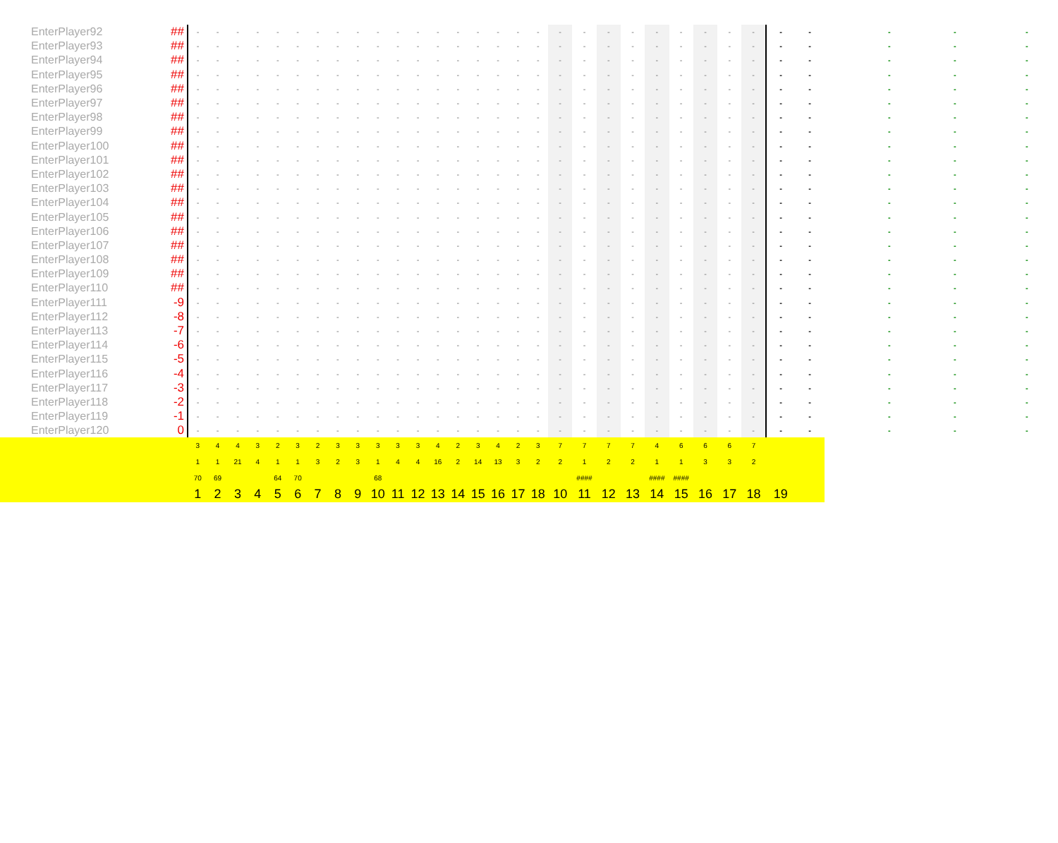| | EnterPlayer92 | ## | - | - | - | - | - | - | - | - | - | - | - | - | - | - | - | - | - | - | - | - | - | - | - | - | - | - | - | - | - | - | - | - |
| | EnterPlayer93 | ## | - | - | - | - | - | - | - | - | - | - | - | - | - | - | - | - | - | - | - | - | - | - | - | - | - | - | - | - | - | - | - | - |
| | EnterPlayer94 | ## | - | - | - | - | - | - | - | - | - | - | - | - | - | - | - | - | - | - | - | - | - | - | - | - | - | - | - | - | - | - | - | - |
| | EnterPlayer95 | ## | - | - | - | - | - | - | - | - | - | - | - | - | - | - | - | - | - | - | - | - | - | - | - | - | - | - | - | - | - | - | - | - |
| | EnterPlayer96 | ## | - | - | - | - | - | - | - | - | - | - | - | - | - | - | - | - | - | - | - | - | - | - | - | - | - | - | - | - | - | - | - | - |
| | EnterPlayer97 | ## | - | - | - | - | - | - | - | - | - | - | - | - | - | - | - | - | - | - | - | - | - | - | - | - | - | - | - | - | - | - | - | - |
| | EnterPlayer98 | ## | - | - | - | - | - | - | - | - | - | - | - | - | - | - | - | - | - | - | - | - | - | - | - | - | - | - | - | - | - | - | - | - |
| | EnterPlayer99 | ## | - | - | - | - | - | - | - | - | - | - | - | - | - | - | - | - | - | - | - | - | - | - | - | - | - | - | - | - | - | - | - | - |
| | EnterPlayer100 | ## | - | - | - | - | - | - | - | - | - | - | - | - | - | - | - | - | - | - | - | - | - | - | - | - | - | - | - | - | - | - | - | - |
| | EnterPlayer101 | ## | - | - | - | - | - | - | - | - | - | - | - | - | - | - | - | - | - | - | - | - | - | - | - | - | - | - | - | - | - | - | - | - |
| | EnterPlayer102 | ## | - | - | - | - | - | - | - | - | - | - | - | - | - | - | - | - | - | - | - | - | - | - | - | - | - | - | - | - | - | - | - | - |
| | EnterPlayer103 | ## | - | - | - | - | - | - | - | - | - | - | - | - | - | - | - | - | - | - | - | - | - | - | - | - | - | - | - | - | - | - | - | - |
| | EnterPlayer104 | ## | - | - | - | - | - | - | - | - | - | - | - | - | - | - | - | - | - | - | - | - | - | - | - | - | - | - | - | - | - | - | - | - |
| | EnterPlayer105 | ## | - | - | - | - | - | - | - | - | - | - | - | - | - | - | - | - | - | - | - | - | - | - | - | - | - | - | - | - | - | - | - | - |
| | EnterPlayer106 | ## | - | - | - | - | - | - | - | - | - | - | - | - | - | - | - | - | - | - | - | - | - | - | - | - | - | - | - | - | - | - | - | - |
| | EnterPlayer107 | ## | - | - | - | - | - | - | - | - | - | - | - | - | - | - | - | - | - | - | - | - | - | - | - | - | - | - | - | - | - | - | - | - |
| | EnterPlayer108 | ## | - | - | - | - | - | - | - | - | - | - | - | - | - | - | - | - | - | - | - | - | - | - | - | - | - | - | - | - | - | - | - | - |
| | EnterPlayer109 | ## | - | - | - | - | - | - | - | - | - | - | - | - | - | - | - | - | - | - | - | - | - | - | - | - | - | - | - | - | - | - | - | - |
| | EnterPlayer110 | ## | - | - | - | - | - | - | - | - | - | - | - | - | - | - | - | - | - | - | - | - | - | - | - | - | - | - | - | - | - | - | - | - |
| | EnterPlayer111 | -9 | - | - | - | - | - | - | - | - | - | - | - | - | - | - | - | - | - | - | - | - | - | - | - | - | - | - | - | - | - | - | - | - |
| | EnterPlayer112 | -8 | - | - | - | - | - | - | - | - | - | - | - | - | - | - | - | - | - | - | - | - | - | - | - | - | - | - | - | - | - | - | - | - |
| | EnterPlayer113 | -7 | - | - | - | - | - | - | - | - | - | - | - | - | - | - | - | - | - | - | - | - | - | - | - | - | - | - | - | - | - | - | - | - |
| | EnterPlayer114 | -6 | - | - | - | - | - | - | - | - | - | - | - | - | - | - | - | - | - | - | - | - | - | - | - | - | - | - | - | - | - | - | - | - |
| | EnterPlayer115 | -5 | - | - | - | - | - | - | - | - | - | - | - | - | - | - | - | - | - | - | - | - | - | - | - | - | - | - | - | - | - | - | - | - |
| | EnterPlayer116 | -4 | - | - | - | - | - | - | - | - | - | - | - | - | - | - | - | - | - | - | - | - | - | - | - | - | - | - | - | - | - | - | - | - |
| | EnterPlayer117 | -3 | - | - | - | - | - | - | - | - | - | - | - | - | - | - | - | - | - | - | - | - | - | - | - | - | - | - | - | - | - | - | - | - |
| | EnterPlayer118 | -2 | - | - | - | - | - | - | - | - | - | - | - | - | - | - | - | - | - | - | - | - | - | - | - | - | - | - | - | - | - | - | - | - |
| | EnterPlayer119 | -1 | - | - | - | - | - | - | - | - | - | - | - | - | - | - | - | - | - | - | - | - | - | - | - | - | - | - | - | - | - | - | - | - |
| | EnterPlayer120 | 0 | - | - | - | - | - | - | - | - | - | - | - | - | - | - | - | - | - | - | - | - | - | - | - | - | - | - | - | - | - | - | - | - |
| | | | 3 | 4 | 4 | 3 | 2 | 3 | 2 | 3 | 3 | 3 | 3 | 3 | 4 | 2 | 3 | 4 | 2 | 3 | 7 | 7 | 7 | 7 | 4 | 6 | 6 | 6 | 7 | | | | | |
| | | | 1 | 1 | 21 | 4 | 1 | 1 | 3 | 2 | 3 | 1 | 4 | 4 | 16 | 2 | 14 | 13 | 3 | 2 | 2 | 1 | 2 | 2 | 1 | 1 | 3 | 3 | 2 | | | | | |
| | | | 70 | 69 | | | 64 | 70 | | | | 68 | | | | | | | | | | #### | | | #### | #### | | | | | | | | |
| | | | 1 | 2 | 3 | 4 | 5 | 6 | 7 | 8 | 9 | 10 | 11 | 12 | 13 | 14 | 15 | 16 | 17 | 18 | 10 | 11 | 12 | 13 | 14 | 15 | 16 | 17 | 18 | 19 | | | | |